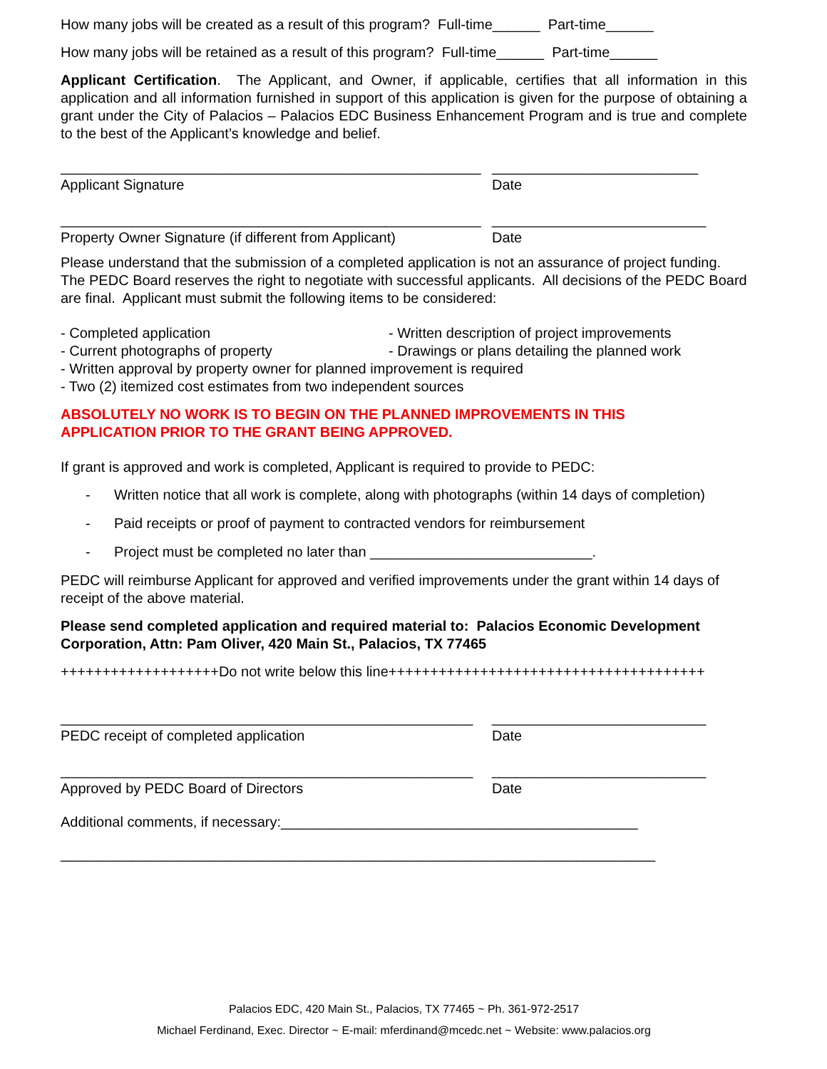How many jobs will be created as a result of this program? Full-time______ Part-time______
How many jobs will be retained as a result of this program? Full-time______ Part-time______
Applicant Certification. The Applicant, and Owner, if applicable, certifies that all information in this application and all information furnished in support of this application is given for the purpose of obtaining a grant under the City of Palacios – Palacios EDC Business Enhancement Program and is true and complete to the best of the Applicant’s knowledge and belief.
_____________________________________________________
Applicant Signature
__________________________
Date
_____________________________________________________
Property Owner Signature (if different from Applicant)
___________________________
Date
Please understand that the submission of a completed application is not an assurance of project funding. The PEDC Board reserves the right to negotiate with successful applicants. All decisions of the PEDC Board are final. Applicant must submit the following items to be considered:
- Completed application - Written description of project improvements
- Current photographs of property - Drawings or plans detailing the planned work
- Written approval by property owner for planned improvement is required
- Two (2) itemized cost estimates from two independent sources
ABSOLUTELY NO WORK IS TO BEGIN ON THE PLANNED IMPROVEMENTS IN THIS
APPLICATION PRIOR TO THE GRANT BEING APPROVED.
If grant is approved and work is completed, Applicant is required to provide to PEDC:
- Written notice that all work is complete, along with photographs (within 14 days of completion)
- Paid receipts or proof of payment to contracted vendors for reimbursement
- Project must be completed no later than ____________________________.
PEDC will reimburse Applicant for approved and verified improvements under the grant within 14 days of receipt of the above material.
Please send completed application and required material to: Palacios Economic Development Corporation, Attn: Pam Oliver, 420 Main St., Palacios, TX 77465
+++++++++++++++++++Do not write below this line++++++++++++++++++++++++++++++++++++++
____________________________________________________
PEDC receipt of completed application
___________________________
Date
____________________________________________________
Approved by PEDC Board of Directors
___________________________
Date
Additional comments, if necessary:_____________________________________________
___________________________________________________________________________
Palacios EDC, 420 Main St., Palacios, TX 77465 ~ Ph. 361-972-2517
Michael Ferdinand, Exec. Director ~ E-mail: mferdinand@mcedc.net ~ Website: www.palacios.org